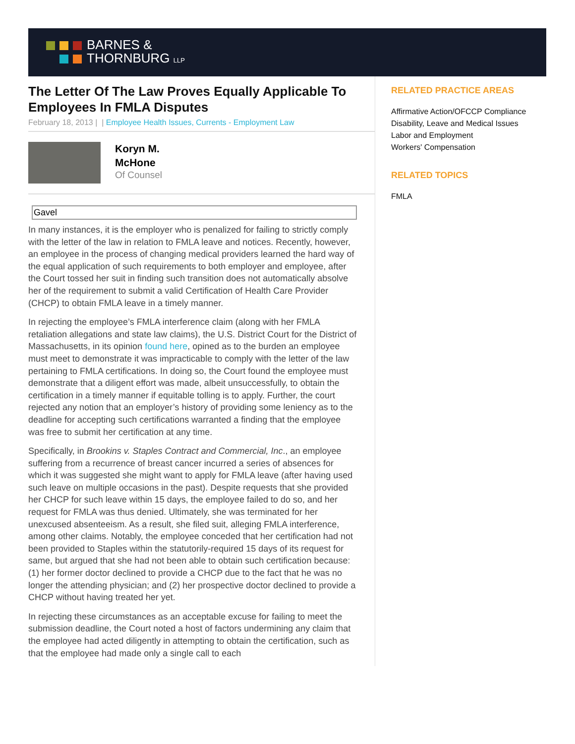BARNES &
THORNBURG LLP
The Letter Of The Law Proves Equally Applicable To Employees In FMLA Disputes
February 18, 2013 | | Employee Health Issues, Currents - Employment Law
Koryn M.
McHone
Of Counsel
Gavel
In many instances, it is the employer who is penalized for failing to strictly comply with the letter of the law in relation to FMLA leave and notices. Recently, however, an employee in the process of changing medical providers learned the hard way of the equal application of such requirements to both employer and employee, after the Court tossed her suit in finding such transition does not automatically absolve her of the requirement to submit a valid Certification of Health Care Provider (CHCP) to obtain FMLA leave in a timely manner.
In rejecting the employee’s FMLA interference claim (along with her FMLA retaliation allegations and state law claims), the U.S. District Court for the District of Massachusetts, in its opinion found here, opined as to the burden an employee must meet to demonstrate it was impracticable to comply with the letter of the law pertaining to FMLA certifications. In doing so, the Court found the employee must demonstrate that a diligent effort was made, albeit unsuccessfully, to obtain the certification in a timely manner if equitable tolling is to apply. Further, the court rejected any notion that an employer’s history of providing some leniency as to the deadline for accepting such certifications warranted a finding that the employee was free to submit her certification at any time.
Specifically, in Brookins v. Staples Contract and Commercial, Inc., an employee suffering from a recurrence of breast cancer incurred a series of absences for which it was suggested she might want to apply for FMLA leave (after having used such leave on multiple occasions in the past). Despite requests that she provided her CHCP for such leave within 15 days, the employee failed to do so, and her request for FMLA was thus denied. Ultimately, she was terminated for her unexcused absenteeism. As a result, she filed suit, alleging FMLA interference, among other claims. Notably, the employee conceded that her certification had not been provided to Staples within the statutorily-required 15 days of its request for same, but argued that she had not been able to obtain such certification because: (1) her former doctor declined to provide a CHCP due to the fact that he was no longer the attending physician; and (2) her prospective doctor declined to provide a CHCP without having treated her yet.
In rejecting these circumstances as an acceptable excuse for failing to meet the submission deadline, the Court noted a host of factors undermining any claim that the employee had acted diligently in attempting to obtain the certification, such as that the employee had made only a single call to each
RELATED PRACTICE AREAS
Affirmative Action/OFCCP Compliance
Disability, Leave and Medical Issues
Labor and Employment
Workers' Compensation
RELATED TOPICS
FMLA